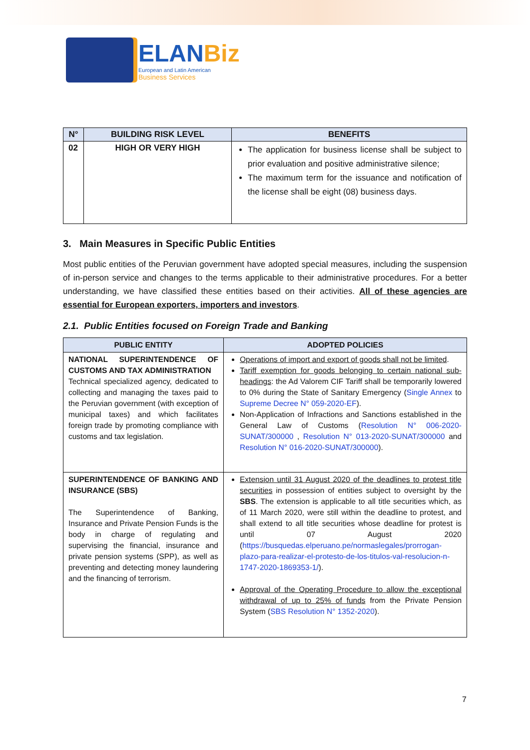ELANBiz
European and Latin American
Business Services
| N° | BUILDING RISK LEVEL | BENEFITS |
| --- | --- | --- |
| 02 | HIGH OR VERY HIGH | The application for business license shall be subject to prior evaluation and positive administrative silence; The maximum term for the issuance and notification of the license shall be eight (08) business days. |
3. Main Measures in Specific Public Entities
Most public entities of the Peruvian government have adopted special measures, including the suspension of in-person service and changes to the terms applicable to their administrative procedures. For a better understanding, we have classified these entities based on their activities. All of these agencies are essential for European exporters, importers and investors.
2.1. Public Entities focused on Foreign Trade and Banking
| PUBLIC ENTITY | ADOPTED POLICIES |
| --- | --- |
| NATIONAL SUPERINTENDENCE OF CUSTOMS AND TAX ADMINISTRATION Technical specialized agency, dedicated to collecting and managing the taxes paid to the Peruvian government (with exception of municipal taxes) and which facilitates foreign trade by promoting compliance with customs and tax legislation. | Operations of import and export of goods shall not be limited . Tariff exemption for goods belonging to certain national sub-headings : the Ad Valorem CIF Tariff shall be temporarily lowered to 0% during the State of Sanitary Emergency ( Single Annex to Supreme Decree N° 059-2020-EF ). Non-Application of Infractions and Sanctions established in the General Law of Customs ( Resolution N° 006-2020-SUNAT/300000 , Resolution N° 013-2020-SUNAT/300000 and Resolution N° 016-2020-SUNAT/300000 ). |
| SUPERINTENDENCE OF BANKING AND INSURANCE (SBS) The Superintendence of Banking, Insurance and Private Pension Funds is the body in charge of regulating and supervising the financial, insurance and private pension systems (SPP), as well as preventing and detecting money laundering and the financing of terrorism. | Extension until 31 August 2020 of the deadlines to protest title securities in possession of entities subject to oversight by the SBS . The extension is applicable to all title securities which, as of 11 March 2020, were still within the deadline to protest, and shall extend to all title securities whose deadline for protest is until 07 August 2020 ( https://busquedas.elperuano.pe/normaslegales/prorrogan-plazo-para-realizar-el-protesto-de-los-titulos-val-resolucion-n-1747-2020-1869353-1/ ). Approval of the Operating Procedure to allow the exceptional withdrawal of up to 25% of funds from the Private Pension System ( SBS Resolution N° 1352-2020 ). |
7